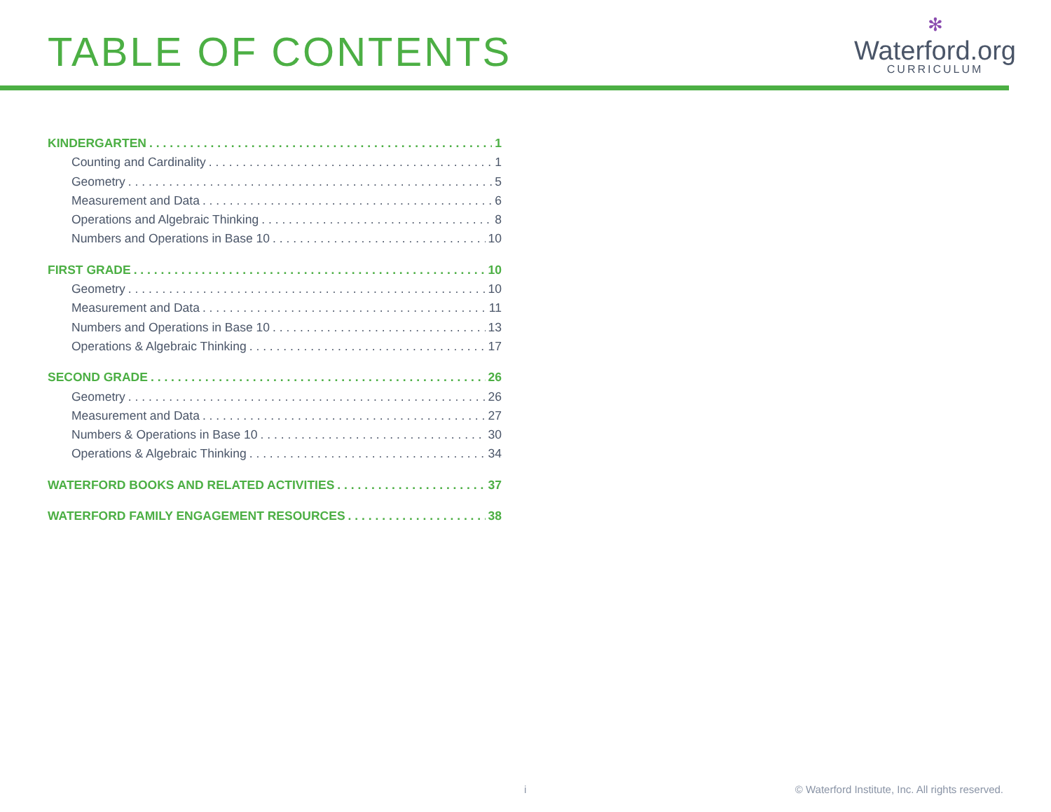TABLE OF CONTENTS
✻
Waterford.org
CURRICULUM
KINDERGARTEN 1
Counting and Cardinality 1
Geometry 5
Measurement and Data 6
Operations and Algebraic Thinking 8
Numbers and Operations in Base 10 10
FIRST GRADE 10
Geometry 10
Measurement and Data 11
Numbers and Operations in Base 10 13
Operations & Algebraic Thinking 17
SECOND GRADE 26
Geometry 26
Measurement and Data 27
Numbers & Operations in Base 10 30
Operations & Algebraic Thinking 34
WATERFORD BOOKS AND RELATED ACTIVITIES 37
WATERFORD FAMILY ENGAGEMENT RESOURCES 38
i © Waterford Institute, Inc. All rights reserved.